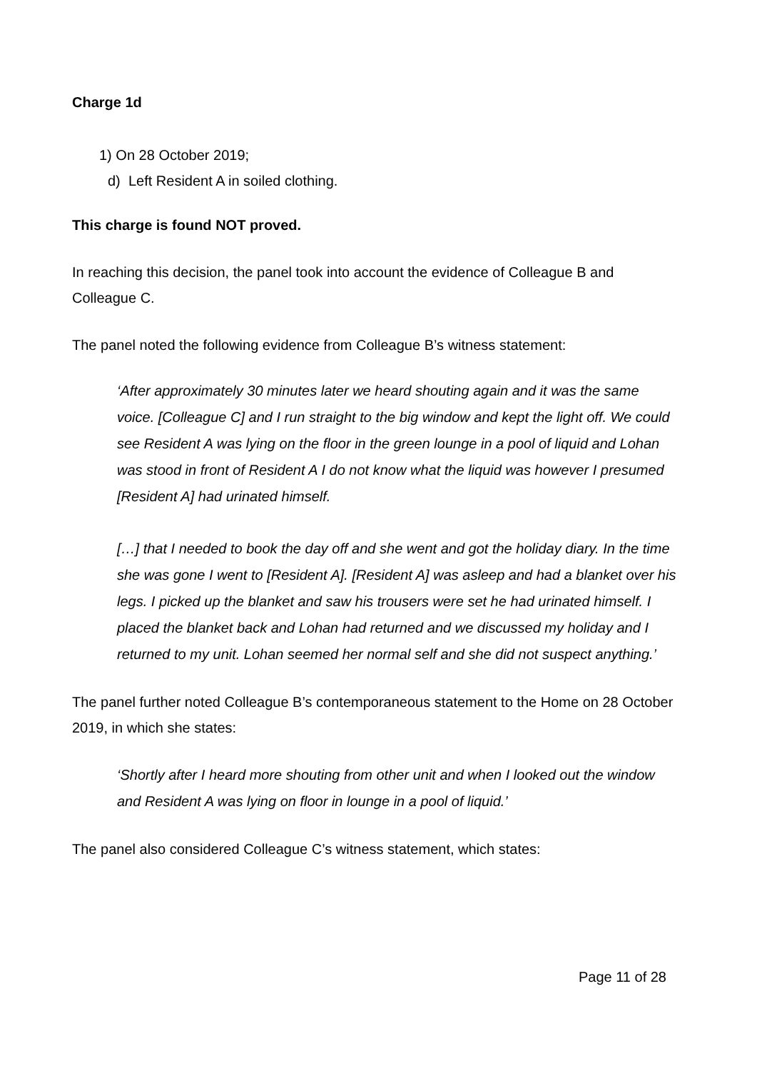Charge 1d
1) On 28 October 2019;
d) Left Resident A in soiled clothing.
This charge is found NOT proved.
In reaching this decision, the panel took into account the evidence of Colleague B and Colleague C.
The panel noted the following evidence from Colleague B’s witness statement:
‘After approximately 30 minutes later we heard shouting again and it was the same voice. [Colleague C] and I run straight to the big window and kept the light off. We could see Resident A was lying on the floor in the green lounge in a pool of liquid and Lohan was stood in front of Resident A I do not know what the liquid was however I presumed [Resident A] had urinated himself.
[…] that I needed to book the day off and she went and got the holiday diary. In the time she was gone I went to [Resident A]. [Resident A] was asleep and had a blanket over his legs. I picked up the blanket and saw his trousers were set he had urinated himself. I placed the blanket back and Lohan had returned and we discussed my holiday and I returned to my unit. Lohan seemed her normal self and she did not suspect anything.’
The panel further noted Colleague B’s contemporaneous statement to the Home on 28 October 2019, in which she states:
‘Shortly after I heard more shouting from other unit and when I looked out the window and Resident A was lying on floor in lounge in a pool of liquid.’
The panel also considered Colleague C’s witness statement, which states:
Page 11 of 28